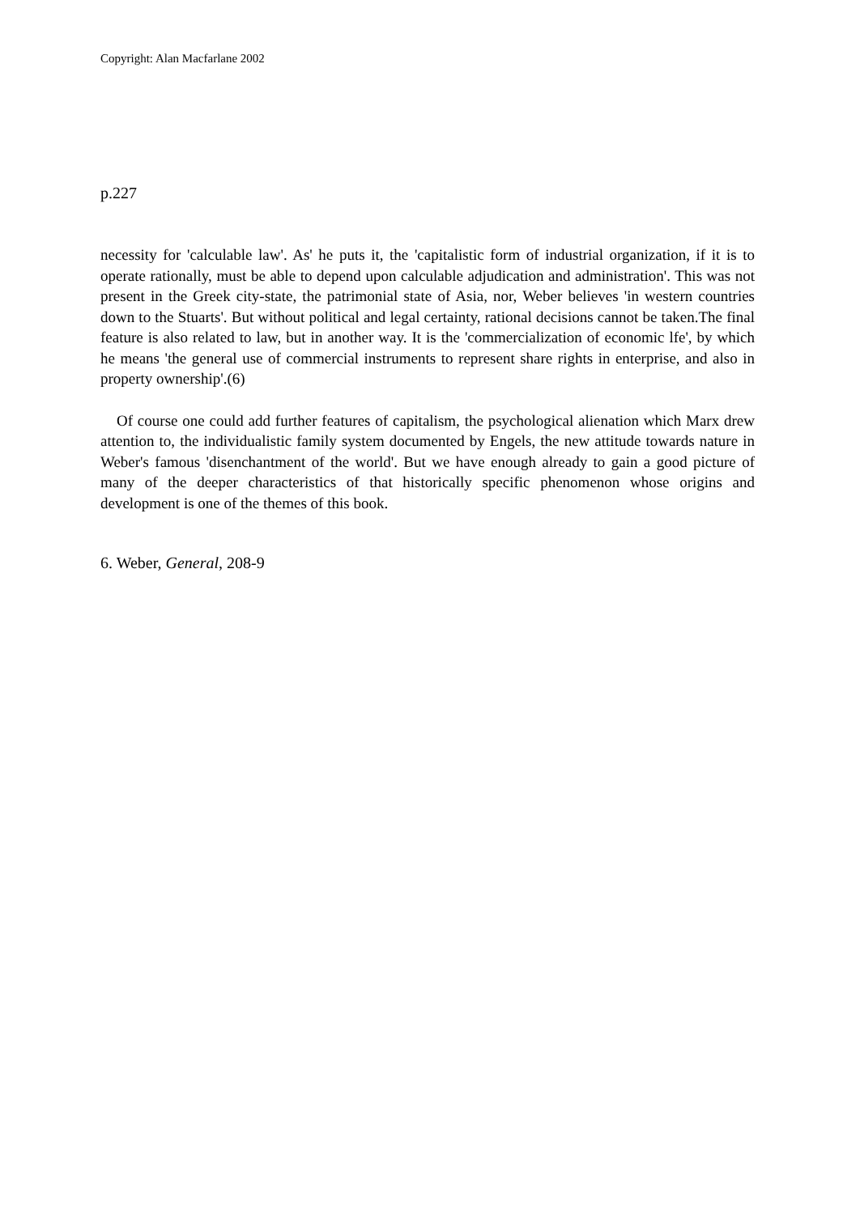Copyright: Alan Macfarlane 2002
p.227
necessity for 'calculable law'. As' he puts it, the 'capitalistic form of industrial organization, if it is to operate rationally, must be able to depend upon calculable adjudication and administration'. This was not present in the Greek city-state, the patrimonial state of Asia, nor, Weber believes 'in western countries down to the Stuarts'. But without political and legal certainty, rational decisions cannot be taken.The final feature is also related to law, but in another way. It is the 'commercialization of economic lfe', by which he means 'the general use of commercial instruments to represent share rights in enterprise, and also in property ownership'.(6)
Of course one could add further features of capitalism, the psychological alienation which Marx drew attention to, the individualistic family system documented by Engels, the new attitude towards nature in Weber's famous 'disenchantment of the world'. But we have enough already to gain a good picture of many of the deeper characteristics of that historically specific phenomenon whose origins and development is one of the themes of this book.
6. Weber, General, 208-9